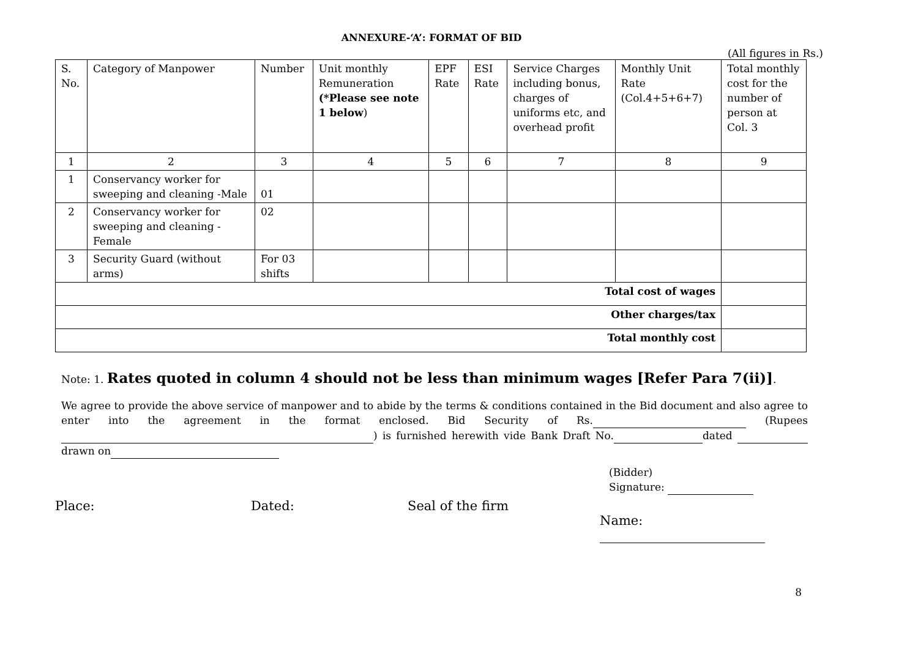ANNEXURE-‘A’: FORMAT OF BID
(All figures in Rs.)
| S. No. | Category of Manpower | Number | Unit monthly Remuneration (*Please see note 1 below ) | EPF Rate | ESI Rate | Service Charges including bonus, charges of uniforms etc, and overhead profit | Monthly Unit Rate (Col.4+5+6+7) | Total monthly cost for the number of person at Col. 3 |
| --- | --- | --- | --- | --- | --- | --- | --- | --- |
| 1 | 2 | 3 | 4 | 5 | 6 | 7 | 8 | 9 |
| 1 | Conservancy worker for sweeping and cleaning -Male | 01 | | | | | | |
| 2 | Conservancy worker for sweeping and cleaning - Female | 02 | | | | | | |
| 3 | Security Guard (without arms) | For 03 shifts | | | | | | |
| Total cost of wages | | | | | | | | |
| Other charges/tax | | | | | | | | |
| Total monthly cost | | | | | | | | |
Note: 1. Rates quoted in column 4 should not be less than minimum wages [Refer Para 7(ii)].
We agree to provide the above service of manpower and to abide by the terms & conditions contained in the Bid document and also agree to enter into the agreement in the format enclosed. Bid Security of Rs. (Rupees ) is furnished herewith vide Bank Draft No. dated drawn on
(Bidder)
Signature:
Place: Dated: Seal of the firm
Name:
8